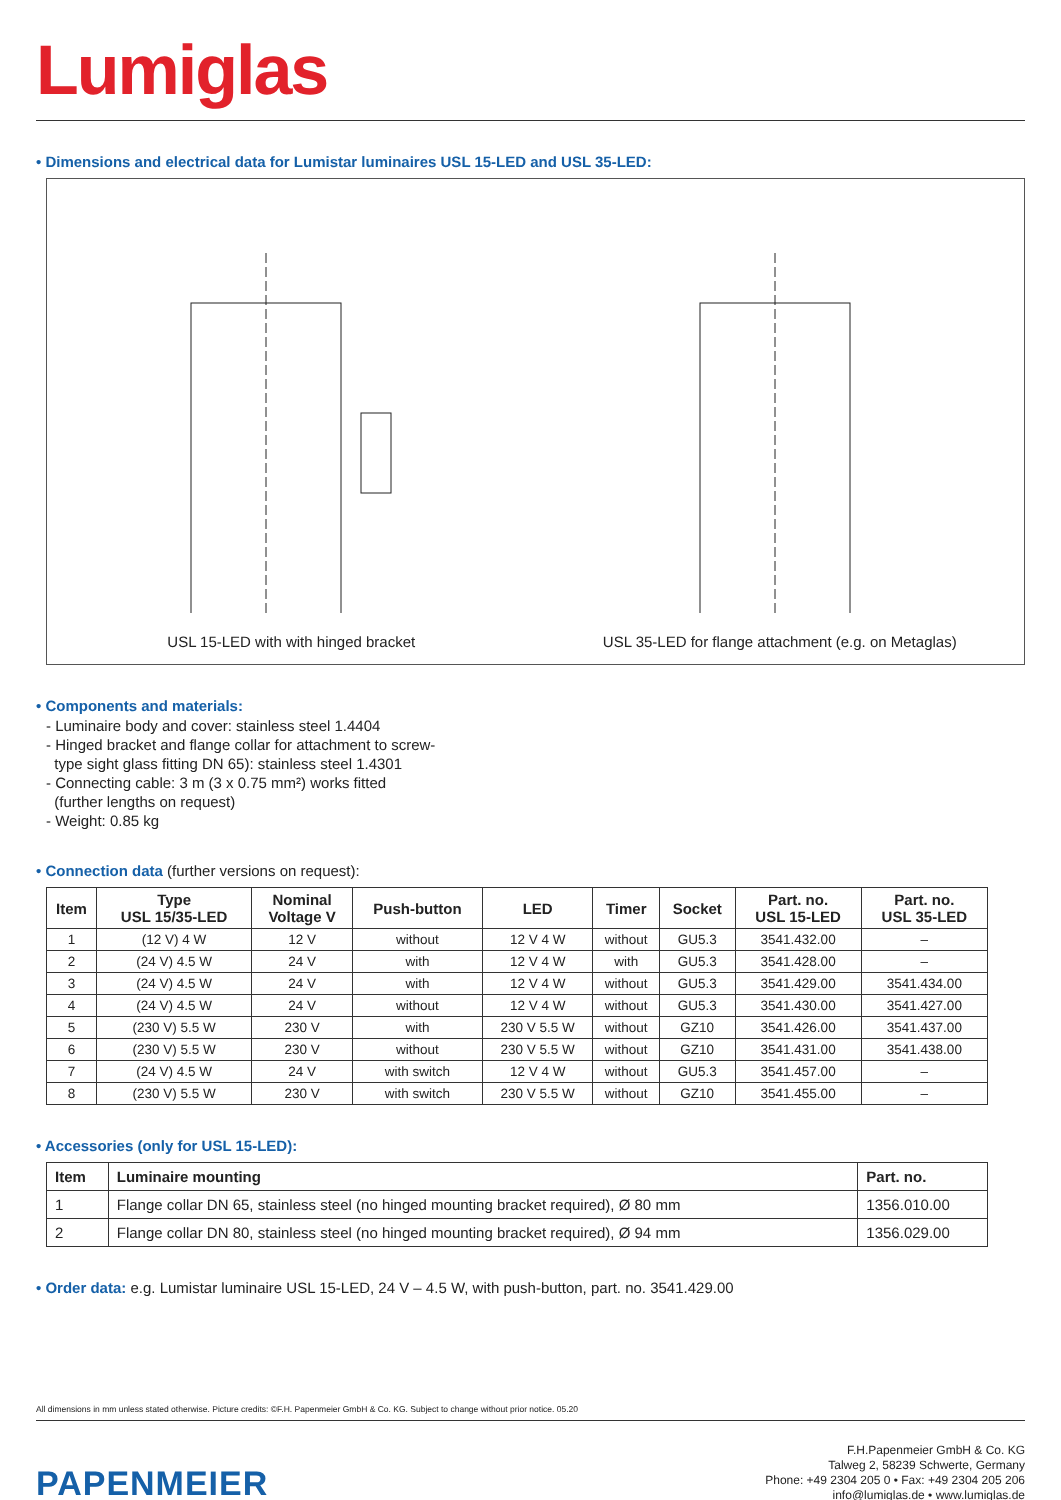Lumiglas
• Dimensions and electrical data for Lumistar luminaires USL 15-LED and USL 35-LED:
USL 15-LED with with hinged bracket
USL 35-LED for flange attachment (e.g. on Metaglas)
• Components and materials:
- Luminaire body and cover: stainless steel 1.4404
- Hinged bracket and flange collar for attachment to screw-
type sight glass fitting DN 65): stainless steel 1.4301
- Connecting cable: 3 m (3 x 0.75 mm²) works fitted
(further lengths on request)
- Weight: 0.85 kg
• Connection data (further versions on request):
| Item | Type USL 15/35-LED | Nominal Voltage V | Push-button | LED | Timer | Socket | Part. no. USL 15-LED | Part. no. USL 35-LED |
| --- | --- | --- | --- | --- | --- | --- | --- | --- |
| 1 | (12 V) 4 W | 12 V | without | 12 V 4 W | without | GU5.3 | 3541.432.00 | – |
| 2 | (24 V) 4.5 W | 24 V | with | 12 V 4 W | with | GU5.3 | 3541.428.00 | – |
| 3 | (24 V) 4.5 W | 24 V | with | 12 V 4 W | without | GU5.3 | 3541.429.00 | 3541.434.00 |
| 4 | (24 V) 4.5 W | 24 V | without | 12 V 4 W | without | GU5.3 | 3541.430.00 | 3541.427.00 |
| 5 | (230 V) 5.5 W | 230 V | with | 230 V 5.5 W | without | GZ10 | 3541.426.00 | 3541.437.00 |
| 6 | (230 V) 5.5 W | 230 V | without | 230 V 5.5 W | without | GZ10 | 3541.431.00 | 3541.438.00 |
| 7 | (24 V) 4.5 W | 24 V | with switch | 12 V 4 W | without | GU5.3 | 3541.457.00 | – |
| 8 | (230 V) 5.5 W | 230 V | with switch | 230 V 5.5 W | without | GZ10 | 3541.455.00 | – |
• Accessories (only for USL 15-LED):
| Item | Luminaire mounting | Part. no. |
| --- | --- | --- |
| 1 | Flange collar DN 65, stainless steel (no hinged mounting bracket required), Ø 80 mm | 1356.010.00 |
| 2 | Flange collar DN 80, stainless steel (no hinged mounting bracket required), Ø 94 mm | 1356.029.00 |
• Order data: e.g. Lumistar luminaire USL 15-LED, 24 V – 4.5 W, with push-button, part. no. 3541.429.00
All dimensions in mm unless stated otherwise. Picture credits: ©F.H. Papenmeier GmbH & Co. KG. Subject to change without prior notice. 05.20
PAPENMEIER
F.H.Papenmeier GmbH & Co. KG
Talweg 2, 58239 Schwerte, Germany
Phone: +49 2304 205 0 • Fax: +49 2304 205 206
info@lumiglas.de • www.lumiglas.de